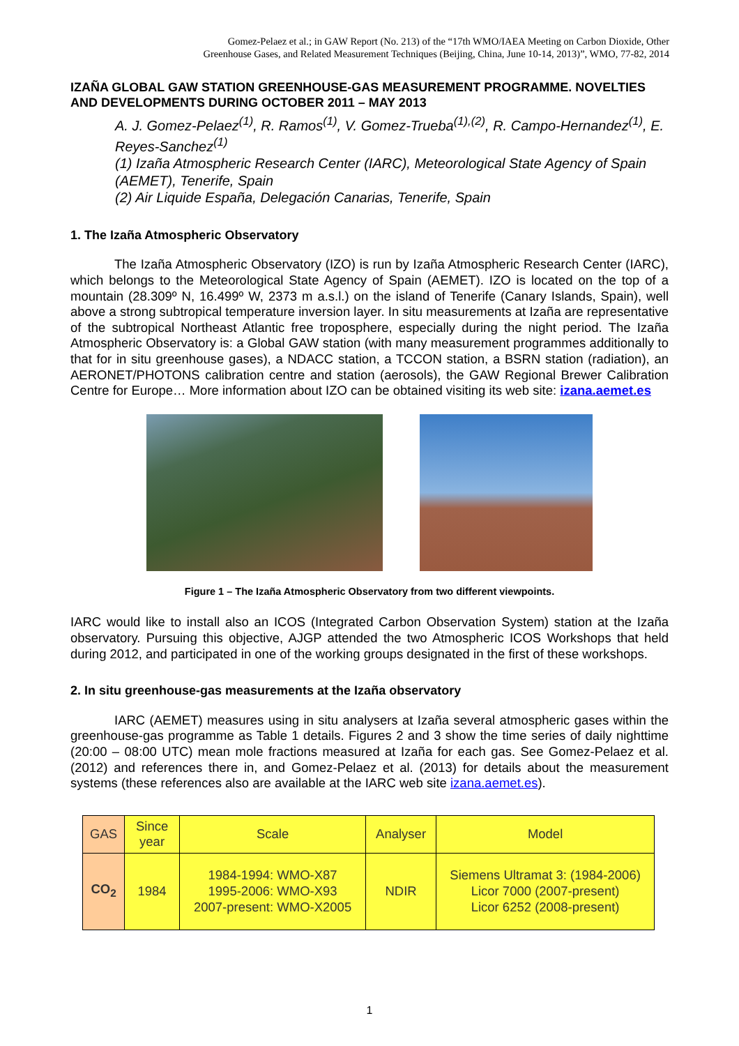Gomez-Pelaez et al.; in GAW Report (No. 213) of the “17th WMO/IAEA Meeting on Carbon Dioxide, Other
Greenhouse Gases, and Related Measurement Techniques (Beijing, China, June 10-14, 2013)”, WMO, 77-82, 2014
IZAÑA GLOBAL GAW STATION GREENHOUSE-GAS MEASUREMENT PROGRAMME. NOVELTIES AND DEVELOPMENTS DURING OCTOBER 2011 – MAY 2013
A. J. Gomez-Pelaez<sup>(1)</sup>, R. Ramos<sup>(1)</sup>, V. Gomez-Trueba<sup>(1),(2)</sup>, R. Campo-Hernandez<sup>(1)</sup>, E. Reyes-Sanchez<sup>(1)</sup>
(1) Izaña Atmospheric Research Center (IARC), Meteorological State Agency of Spain (AEMET), Tenerife, Spain
(2) Air Liquide España, Delegación Canarias, Tenerife, Spain
1. The Izaña Atmospheric Observatory
The Izaña Atmospheric Observatory (IZO) is run by Izaña Atmospheric Research Center (IARC), which belongs to the Meteorological State Agency of Spain (AEMET). IZO is located on the top of a mountain (28.309º N, 16.499º W, 2373 m a.s.l.) on the island of Tenerife (Canary Islands, Spain), well above a strong subtropical temperature inversion layer. In situ measurements at Izaña are representative of the subtropical Northeast Atlantic free troposphere, especially during the night period. The Izaña Atmospheric Observatory is: a Global GAW station (with many measurement programmes additionally to that for in situ greenhouse gases), a NDACC station, a TCCON station, a BSRN station (radiation), an AERONET/PHOTONS calibration centre and station (aerosols), the GAW Regional Brewer Calibration Centre for Europe… More information about IZO can be obtained visiting its web site: izana.aemet.es
Figure 1 – The Izaña Atmospheric Observatory from two different viewpoints.
IARC would like to install also an ICOS (Integrated Carbon Observation System) station at the Izaña observatory. Pursuing this objective, AJGP attended the two Atmospheric ICOS Workshops that held during 2012, and participated in one of the working groups designated in the first of these workshops.
2. In situ greenhouse-gas measurements at the Izaña observatory
IARC (AEMET) measures using in situ analysers at Izaña several atmospheric gases within the greenhouse-gas programme as Table 1 details. Figures 2 and 3 show the time series of daily nighttime (20:00 – 08:00 UTC) mean mole fractions measured at Izaña for each gas. See Gomez-Pelaez et al. (2012) and references there in, and Gomez-Pelaez et al. (2013) for details about the measurement systems (these references also are available at the IARC web site izana.aemet.es).
| GAS | Since year | Scale | Analyser | Model |
| --- | --- | --- | --- | --- |
| CO<sub>2</sub> | 1984 | 1984-1994: WMO-X87 1995-2006: WMO-X93 2007-present: WMO-X2005 | NDIR | Siemens Ultramat 3: (1984-2006) Licor 7000 (2007-present) Licor 6252 (2008-present) |
1